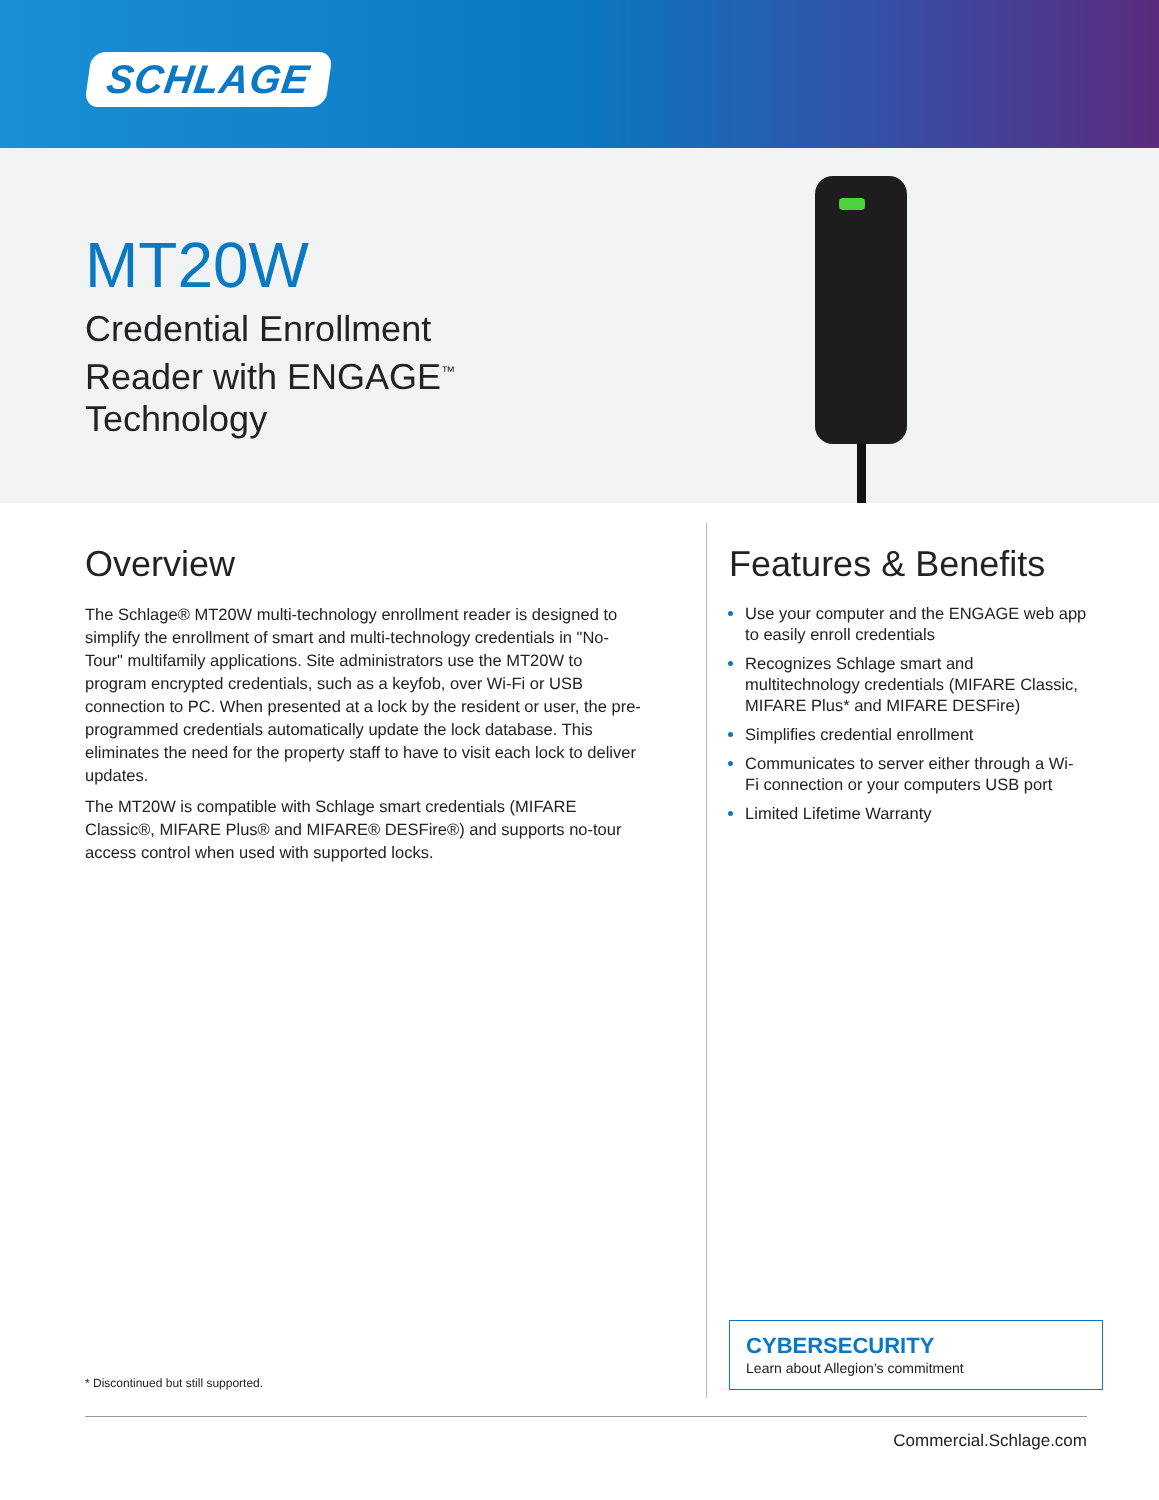SCHLAGE
MT20W
Credential Enrollment Reader with ENGAGE<sup>™</sup> Technology
Overview
The Schlage® MT20W multi-technology enrollment reader is designed to simplify the enrollment of smart and multi-technology credentials in "No-Tour" multifamily applications. Site administrators use the MT20W to program encrypted credentials, such as a keyfob, over Wi-Fi or USB connection to PC. When presented at a lock by the resident or user, the pre-programmed credentials automatically update the lock database. This eliminates the need for the property staff to have to visit each lock to deliver updates.
The MT20W is compatible with Schlage smart credentials (MIFARE Classic®, MIFARE Plus® and MIFARE® DESFire®) and supports no-tour access control when used with supported locks.
* Discontinued but still supported.
Features & Benefits
Use your computer and the ENGAGE web app to easily enroll credentials
Recognizes Schlage smart and multitechnology credentials (MIFARE Classic, MIFARE Plus* and MIFARE DESFire)
Simplifies credential enrollment
Communicates to server either through a Wi-Fi connection or your computers USB port
Limited Lifetime Warranty
CYBERSECURITY
Learn about Allegion’s commitment
Commercial.Schlage.com